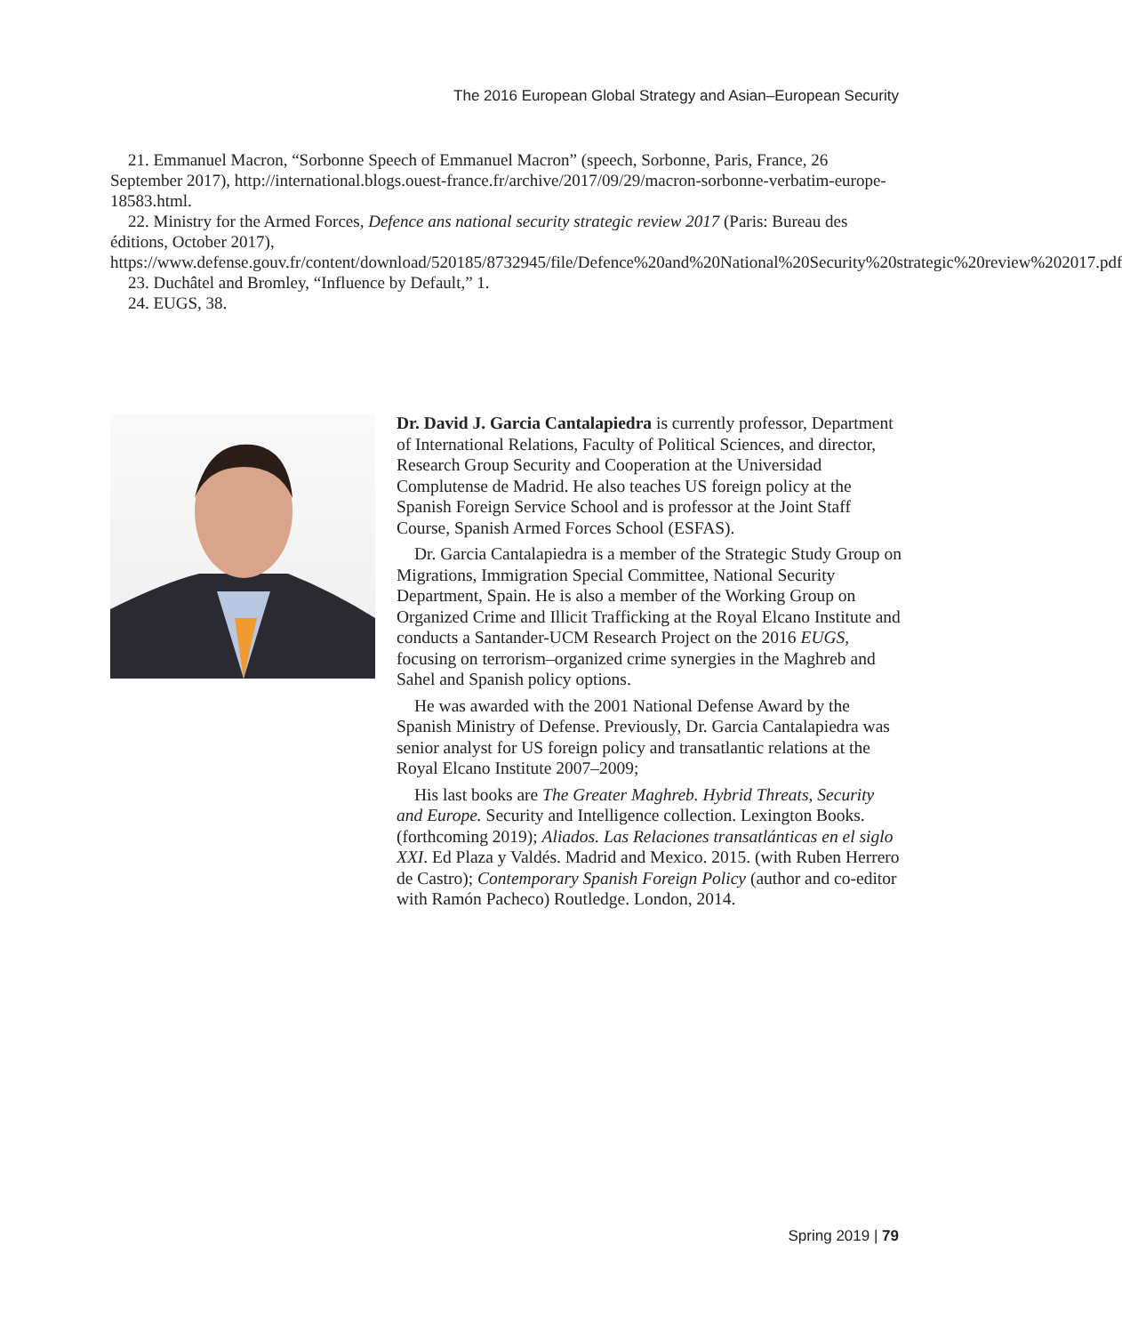The 2016 European Global Strategy and Asian–European Security
21. Emmanuel Macron, “Sorbonne Speech of Emmanuel Macron” (speech, Sorbonne, Paris, France, 26 September 2017), http://international.blogs.ouest-france.fr/archive/2017/09/29/macron-sorbonne-verbatim-europe-18583.html.
22. Ministry for the Armed Forces, Defence ans national security strategic review 2017 (Paris: Bureau des éditions, October 2017), https://www.defense.gouv.fr/content/download/520185/8732945/file/Defence%20and%20National%20Security%20strategic%20review%202017.pdf
23. Duchâtel and Bromley, “Influence by Default,” 1.
24. EUGS, 38.
Dr. David J. Garcia Cantalapiedra is currently professor, Department of International Relations, Faculty of Political Sciences, and director, Research Group Security and Cooperation at the Universidad Complutense de Madrid. He also teaches US foreign policy at the Spanish Foreign Service School and is professor at the Joint Staff Course, Spanish Armed Forces School (ESFAS).
Dr. Garcia Cantalapiedra is a member of the Strategic Study Group on Migrations, Immigration Special Committee, National Security Department, Spain. He is also a member of the Working Group on Organized Crime and Illicit Trafficking at the Royal Elcano Institute and conducts a Santander-UCM Research Project on the 2016 EUGS, focusing on terrorism–organized crime synergies in the Maghreb and Sahel and Spanish policy options.
He was awarded with the 2001 National Defense Award by the Spanish Ministry of Defense. Previously, Dr. Garcia Cantalapiedra was senior analyst for US foreign policy and transatlantic relations at the Royal Elcano Institute 2007–2009;
His last books are The Greater Maghreb. Hybrid Threats, Security and Europe. Security and Intelligence collection. Lexington Books. (forthcoming 2019); Aliados. Las Relaciones transatlánticas en el siglo XXI. Ed Plaza y Valdés. Madrid and Mexico. 2015. (with Ruben Herrero de Castro); Contemporary Spanish Foreign Policy (author and co-editor with Ramón Pacheco) Routledge. London, 2014.
Spring 2019 | 79